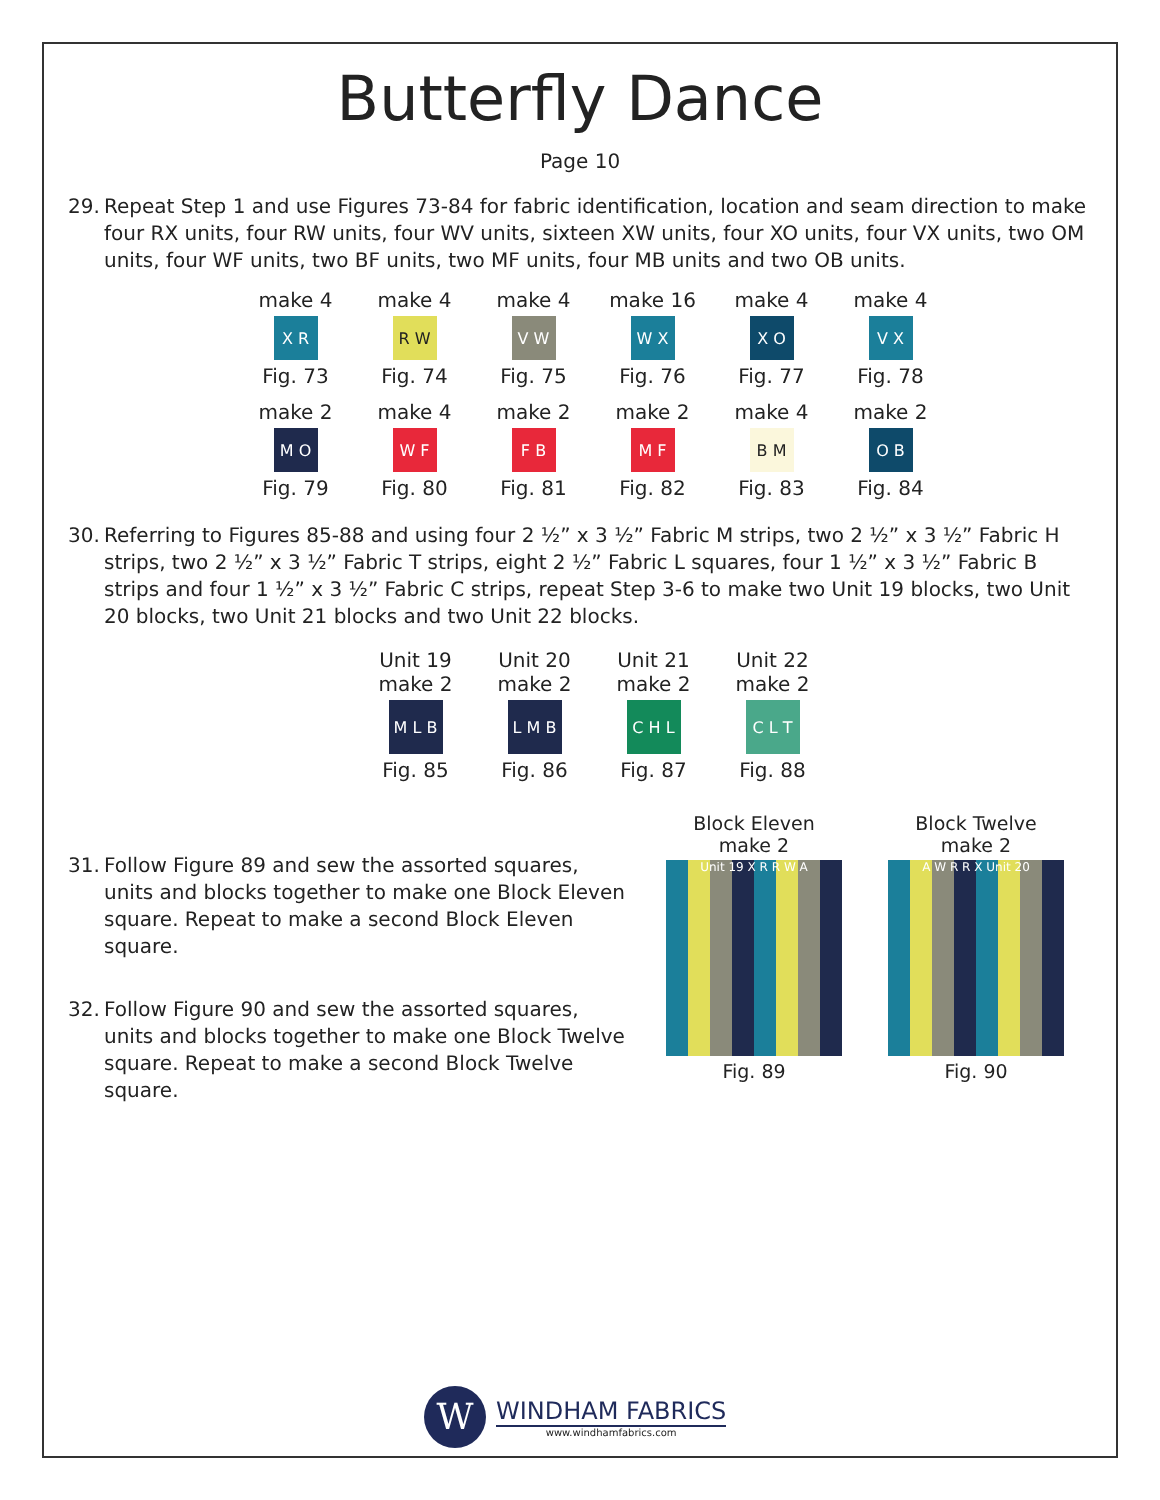Butterfly Dance
Page 10
29. Repeat Step 1 and use Figures 73-84 for fabric identification, location and seam direction to make four RX units, four RW units, four WV units, sixteen XW units, four XO units, four VX units, two OM units, four WF units, two BF units, two MF units, four MB units and two OB units.
make 4
X R
Fig. 73
make 4
R W
Fig. 74
make 4
V W
Fig. 75
make 16
W X
Fig. 76
make 4
X O
Fig. 77
make 4
V X
Fig. 78
make 2
M O
Fig. 79
make 4
W F
Fig. 80
make 2
F B
Fig. 81
make 2
M F
Fig. 82
make 4
B M
Fig. 83
make 2
O B
Fig. 84
30. Referring to Figures 85-88 and using four 2 ½” x 3 ½” Fabric M strips, two 2 ½” x 3 ½” Fabric H strips, two 2 ½” x 3 ½” Fabric T strips, eight 2 ½” Fabric L squares, four 1 ½” x 3 ½” Fabric B strips and four 1 ½” x 3 ½” Fabric C strips, repeat Step 3-6 to make two Unit 19 blocks, two Unit 20 blocks, two Unit 21 blocks and two Unit 22 blocks.
Unit 19
make 2
M L B
Fig. 85
Unit 20
make 2
L M B
Fig. 86
Unit 21
make 2
C H L
Fig. 87
Unit 22
make 2
C L T
Fig. 88
31. Follow Figure 89 and sew the assorted squares, units and blocks together to make one Block Eleven square. Repeat to make a second Block Eleven square.
32. Follow Figure 90 and sew the assorted squares, units and blocks together to make one Block Twelve square. Repeat to make a second Block Twelve square.
Block Eleven
make 2
Unit 19 X R R W A
Fig. 89
Block Twelve
make 2
A W R R X Unit 20
Fig. 90
W
WINDHAM FABRICS
www.windhamfabrics.com